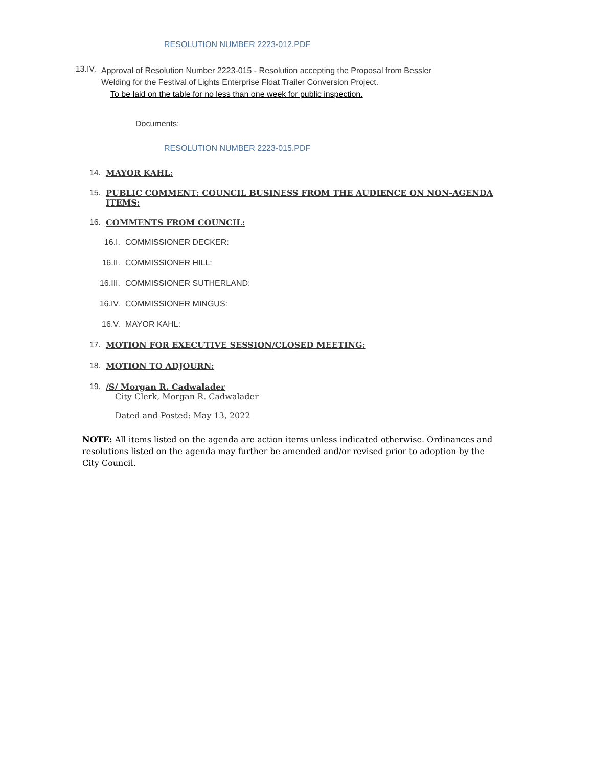RESOLUTION NUMBER 2223-012.PDF
13.IV.
Approval of Resolution Number 2223-015 - Resolution accepting the Proposal from Bessler Welding for the Festival of Lights Enterprise Float Trailer Conversion Project.
To be laid on the table for no less than one week for public inspection.
Documents:
RESOLUTION NUMBER 2223-015.PDF
14. MAYOR KAHL:
15. PUBLIC COMMENT: COUNCIL BUSINESS FROM THE AUDIENCE ON NON-AGENDA ITEMS:
16. COMMENTS FROM COUNCIL:
16.I. COMMISSIONER DECKER:
16.II. COMMISSIONER HILL:
16.III. COMMISSIONER SUTHERLAND:
16.IV. COMMISSIONER MINGUS:
16.V. MAYOR KAHL:
17. MOTION FOR EXECUTIVE SESSION/CLOSED MEETING:
18. MOTION TO ADJOURN:
19. /S/ Morgan R. Cadwalader
City Clerk, Morgan R. Cadwalader
Dated and Posted: May 13, 2022
NOTE: All items listed on the agenda are action items unless indicated otherwise. Ordinances and resolutions listed on the agenda may further be amended and/or revised prior to adoption by the City Council.